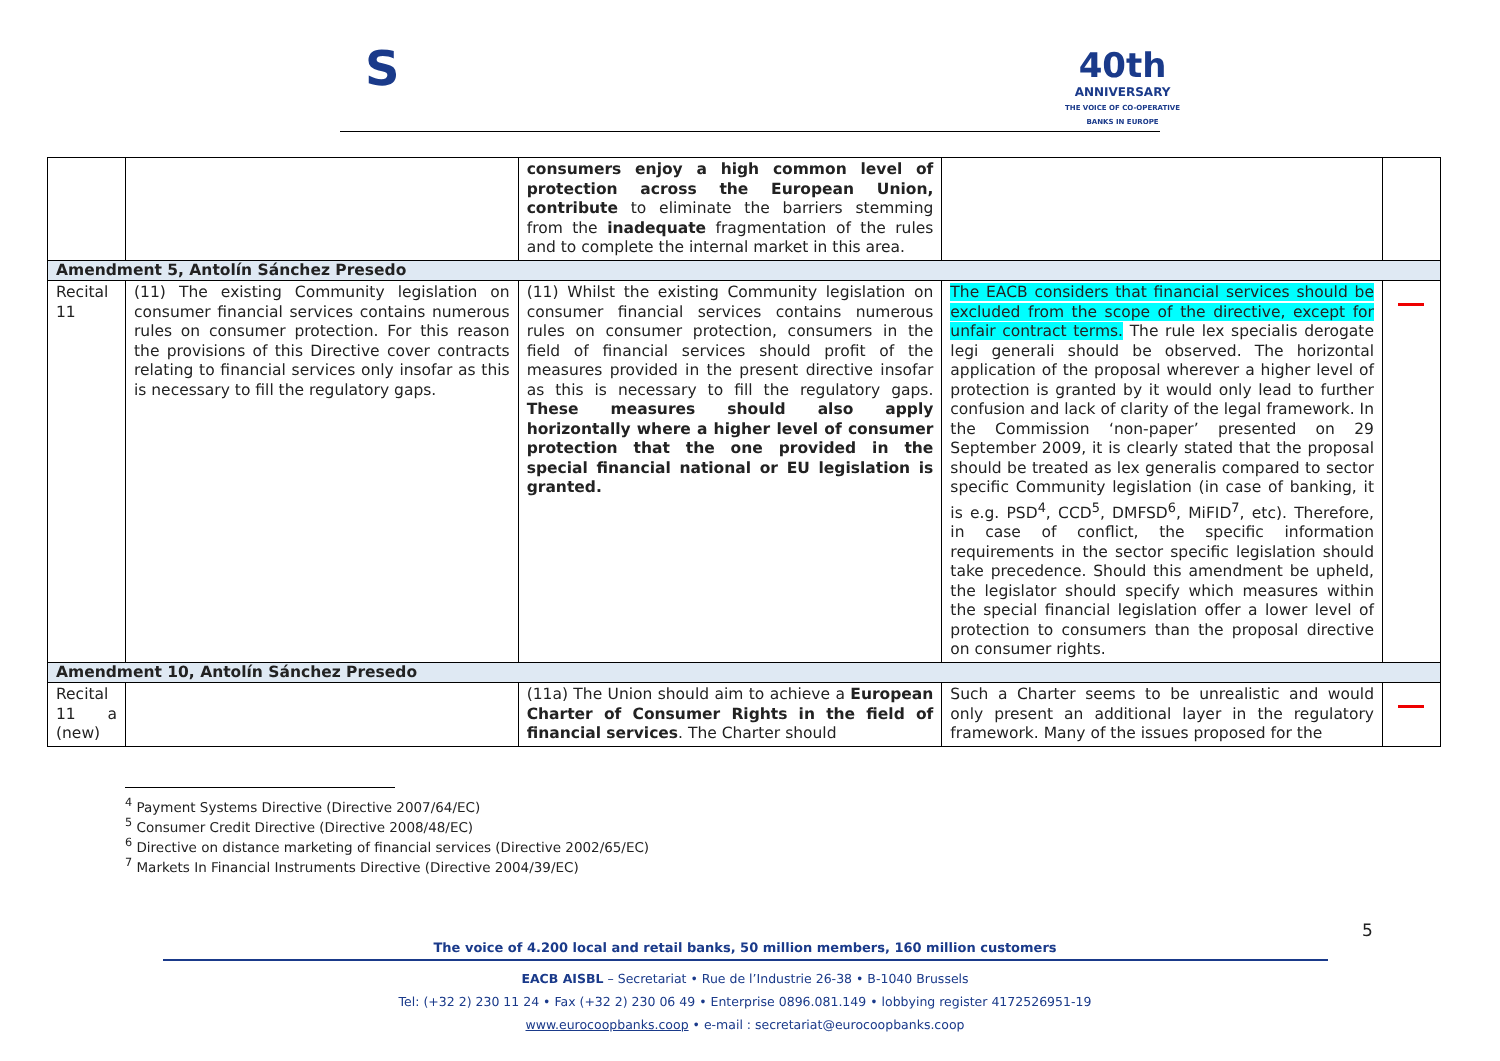S
40th
ANNIVERSARY
THE VOICE OF CO-OPERATIVE
BANKS IN EUROPE
| | | consumers enjoy a high common level of protection across the European Union, contribute to eliminate the barriers stemming from the inadequate fragmentation of the rules and to complete the internal market in this area. | | |
| Amendment 5, Antolín Sánchez Presedo | | | | |
| Recital 11 | (11) The existing Community legislation on consumer financial services contains numerous rules on consumer protection. For this reason the provisions of this Directive cover contracts relating to financial services only insofar as this is necessary to fill the regulatory gaps. | (11) Whilst the existing Community legislation on consumer financial services contains numerous rules on consumer protection, consumers in the field of financial services should profit of the measures provided in the present directive insofar as this is necessary to fill the regulatory gaps. These measures should also apply horizontally where a higher level of consumer protection that the one provided in the special financial national or EU legislation is granted. | The EACB considers that financial services should be excluded from the scope of the directive, except for unfair contract terms. The rule lex specialis derogate legi generali should be observed. The horizontal application of the proposal wherever a higher level of protection is granted by it would only lead to further confusion and lack of clarity of the legal framework. In the Commission ‘non-paper’ presented on 29 September 2009, it is clearly stated that the proposal should be treated as lex generalis compared to sector specific Community legislation (in case of banking, it is e.g. PSD<sup>4</sup>, CCD<sup>5</sup>, DMFSD<sup>6</sup>, MiFID<sup>7</sup>, etc). Therefore, in case of conflict, the specific information requirements in the sector specific legislation should take precedence. Should this amendment be upheld, the legislator should specify which measures within the special financial legislation offer a lower level of protection to consumers than the proposal directive on consumer rights. | |
| Amendment 10, Antolín Sánchez Presedo | | | | |
| Recital 11 a (new) | | (11a) The Union should aim to achieve a European Charter of Consumer Rights in the field of financial services . The Charter should | Such a Charter seems to be unrealistic and would only present an additional layer in the regulatory framework. Many of the issues proposed for the | |
<sup>4</sup> Payment Systems Directive (Directive 2007/64/EC)
<sup>5</sup> Consumer Credit Directive (Directive 2008/48/EC)
<sup>6</sup> Directive on distance marketing of financial services (Directive 2002/65/EC)
<sup>7</sup> Markets In Financial Instruments Directive (Directive 2004/39/EC)
5
The voice of 4.200 local and retail banks, 50 million members, 160 million customers
EACB AISBL – Secretariat • Rue de l’Industrie 26-38 • B-1040 Brussels
Tel: (+32 2) 230 11 24 • Fax (+32 2) 230 06 49 • Enterprise 0896.081.149 • lobbying register 4172526951-19
www.eurocoopbanks.coop • e-mail : secretariat@eurocoopbanks.coop